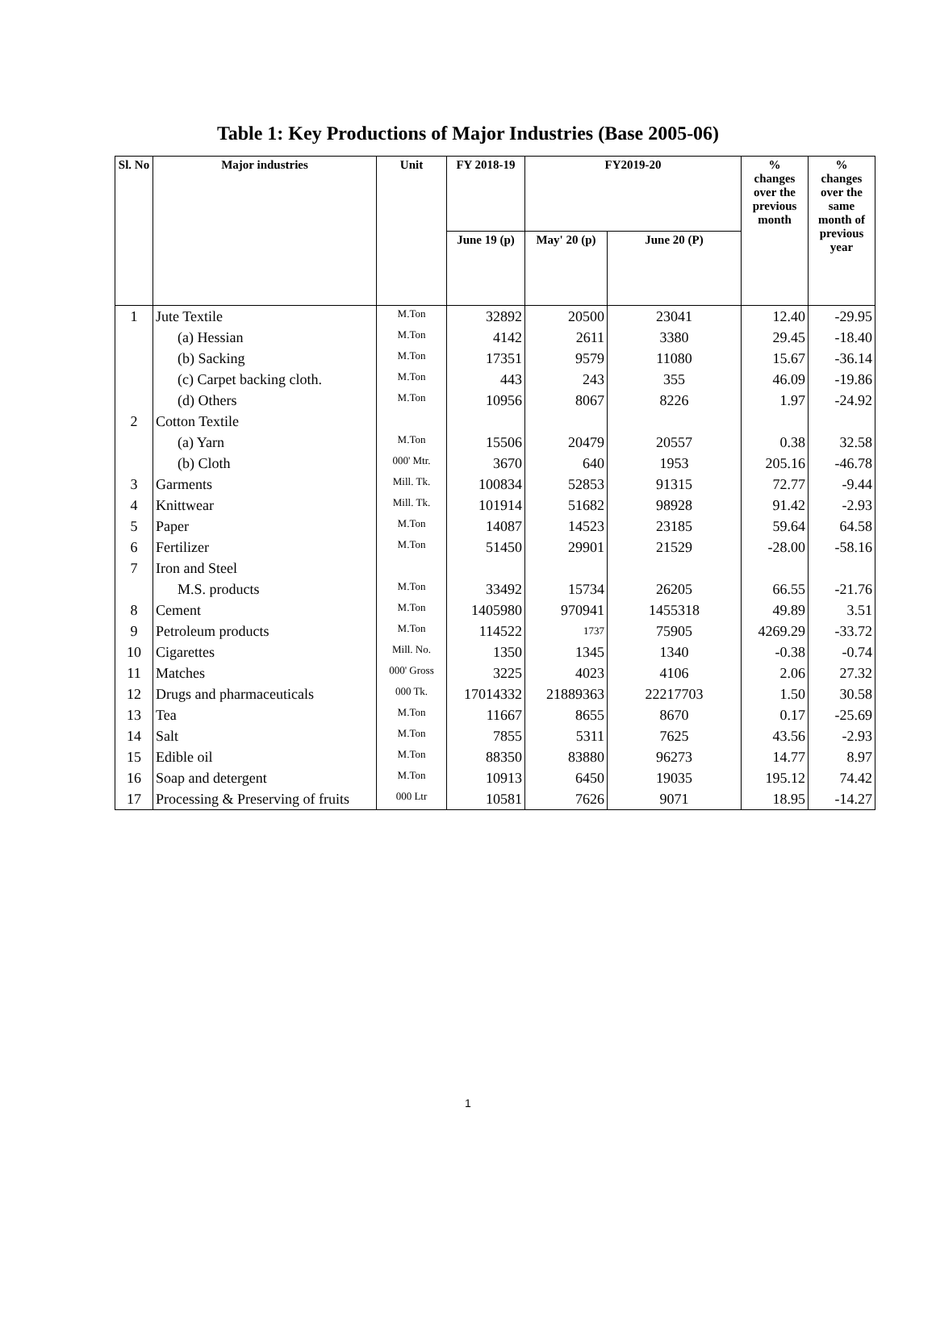Table 1: Key Productions of Major Industries (Base 2005-06)
| Sl. No | Major industries | Unit | FY 2018-19 | FY2019-20 | | % changes over the previous month | % changes over the same month of previous year |
| --- | --- | --- | --- | --- | --- | --- | --- |
| | | | June 19 (p) | May' 20 (p) | June 20 (P) | | |
| 1 | Jute Textile | M.Ton | 32892 | 20500 | 23041 | 12.40 | -29.95 |
| | (a) Hessian | M.Ton | 4142 | 2611 | 3380 | 29.45 | -18.40 |
| | (b) Sacking | M.Ton | 17351 | 9579 | 11080 | 15.67 | -36.14 |
| | (c) Carpet backing cloth. | M.Ton | 443 | 243 | 355 | 46.09 | -19.86 |
| | (d) Others | M.Ton | 10956 | 8067 | 8226 | 1.97 | -24.92 |
| 2 | Cotton Textile | | | | | | |
| | (a) Yarn | M.Ton | 15506 | 20479 | 20557 | 0.38 | 32.58 |
| | (b) Cloth | 000' Mtr. | 3670 | 640 | 1953 | 205.16 | -46.78 |
| 3 | Garments | Mill. Tk. | 100834 | 52853 | 91315 | 72.77 | -9.44 |
| 4 | Knittwear | Mill. Tk. | 101914 | 51682 | 98928 | 91.42 | -2.93 |
| 5 | Paper | M.Ton | 14087 | 14523 | 23185 | 59.64 | 64.58 |
| 6 | Fertilizer | M.Ton | 51450 | 29901 | 21529 | -28.00 | -58.16 |
| 7 | Iron and Steel | | | | | | |
| | M.S. products | M.Ton | 33492 | 15734 | 26205 | 66.55 | -21.76 |
| 8 | Cement | M.Ton | 1405980 | 970941 | 1455318 | 49.89 | 3.51 |
| 9 | Petroleum products | M.Ton | 114522 | 1737 | 75905 | 4269.29 | -33.72 |
| 10 | Cigarettes | Mill. No. | 1350 | 1345 | 1340 | -0.38 | -0.74 |
| 11 | Matches | 000' Gross | 3225 | 4023 | 4106 | 2.06 | 27.32 |
| 12 | Drugs and pharmaceuticals | 000 Tk. | 17014332 | 21889363 | 22217703 | 1.50 | 30.58 |
| 13 | Tea | M.Ton | 11667 | 8655 | 8670 | 0.17 | -25.69 |
| 14 | Salt | M.Ton | 7855 | 5311 | 7625 | 43.56 | -2.93 |
| 15 | Edible oil | M.Ton | 88350 | 83880 | 96273 | 14.77 | 8.97 |
| 16 | Soap and detergent | M.Ton | 10913 | 6450 | 19035 | 195.12 | 74.42 |
| 17 | Processing & Preserving of fruits | 000 Ltr | 10581 | 7626 | 9071 | 18.95 | -14.27 |
1